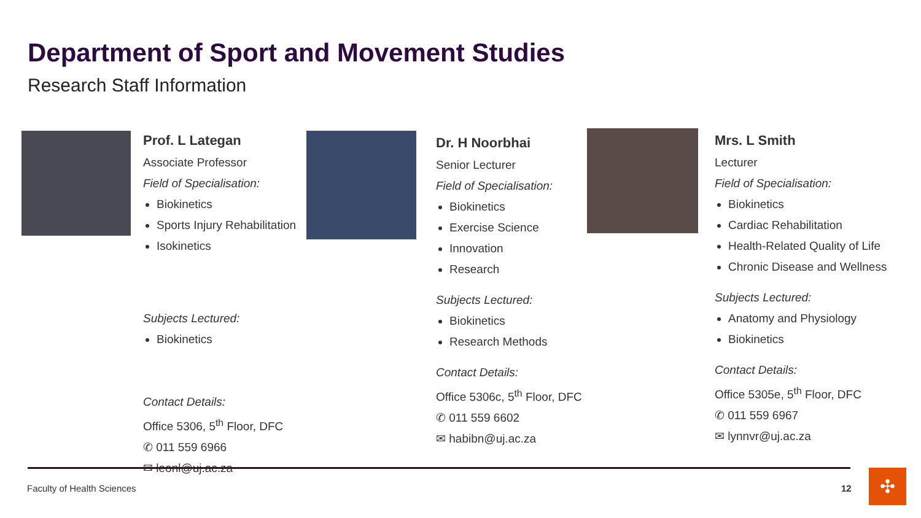Department of Sport and Movement Studies
Research Staff Information
Prof. L Lategan
Associate Professor
Field of Specialisation:
Biokinetics
Sports Injury Rehabilitation
Isokinetics
Subjects Lectured:
Biokinetics
Contact Details:
Office 5306, 5<sup>th</sup> Floor, DFC
✆ 011 559 6966
✉ leonl@uj.ac.za
Dr. H Noorbhai
Senior Lecturer
Field of Specialisation:
Biokinetics
Exercise Science
Innovation
Research
Subjects Lectured:
Biokinetics
Research Methods
Contact Details:
Office 5306c, 5<sup>th</sup> Floor, DFC
✆ 011 559 6602
✉ habibn@uj.ac.za
Mrs. L Smith
Lecturer
Field of Specialisation:
Biokinetics
Cardiac Rehabilitation
Health-Related Quality of Life
Chronic Disease and Wellness
Subjects Lectured:
Anatomy and Physiology
Biokinetics
Contact Details:
Office 5305e, 5<sup>th</sup> Floor, DFC
✆ 011 559 6967
✉ lynnvr@uj.ac.za
Faculty of Health Sciences 12 ✣